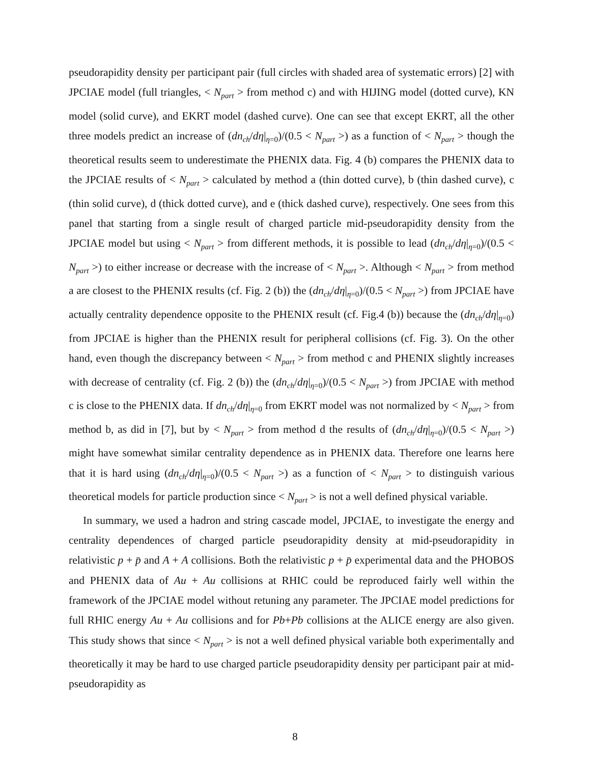pseudorapidity density per participant pair (full circles with shaded area of systematic errors) [2] with JPCIAE model (full triangles, < N<sub>part</sub> > from method c) and with HIJING model (dotted curve), KN model (solid curve), and EKRT model (dashed curve). One can see that except EKRT, all the other three models predict an increase of (dn<sub>ch</sub>/dη|<sub>η=0</sub>)/(0.5 < N<sub>part</sub> >) as a function of < N<sub>part</sub> > though the theoretical results seem to underestimate the PHENIX data. Fig. 4 (b) compares the PHENIX data to the JPCIAE results of < N<sub>part</sub> > calculated by method a (thin dotted curve), b (thin dashed curve), c (thin solid curve), d (thick dotted curve), and e (thick dashed curve), respectively. One sees from this panel that starting from a single result of charged particle mid-pseudorapidity density from the JPCIAE model but using < N<sub>part</sub> > from different methods, it is possible to lead (dn<sub>ch</sub>/dη|<sub>η=0</sub>)/(0.5 < N<sub>part</sub> >) to either increase or decrease with the increase of < N<sub>part</sub> >. Although < N<sub>part</sub> > from method a are closest to the PHENIX results (cf. Fig. 2 (b)) the (dn<sub>ch</sub>/dη|<sub>η=0</sub>)/(0.5 < N<sub>part</sub> >) from JPCIAE have actually centrality dependence opposite to the PHENIX result (cf. Fig.4 (b)) because the (dn<sub>ch</sub>/dη|<sub>η=0</sub>) from JPCIAE is higher than the PHENIX result for peripheral collisions (cf. Fig. 3). On the other hand, even though the discrepancy between < N<sub>part</sub> > from method c and PHENIX slightly increases with decrease of centrality (cf. Fig. 2 (b)) the (dn<sub>ch</sub>/dη|<sub>η=0</sub>)/(0.5 < N<sub>part</sub> >) from JPCIAE with method c is close to the PHENIX data. If dn<sub>ch</sub>/dη|<sub>η=0</sub> from EKRT model was not normalized by < N<sub>part</sub> > from method b, as did in [7], but by < N<sub>part</sub> > from method d the results of (dn<sub>ch</sub>/dη|<sub>η=0</sub>)/(0.5 < N<sub>part</sub> >) might have somewhat similar centrality dependence as in PHENIX data. Therefore one learns here that it is hard using (dn<sub>ch</sub>/dη|<sub>η=0</sub>)/(0.5 < N<sub>part</sub> >) as a function of < N<sub>part</sub> > to distinguish various theoretical models for particle production since < N<sub>part</sub> > is not a well defined physical variable.
In summary, we used a hadron and string cascade model, JPCIAE, to investigate the energy and centrality dependences of charged particle pseudorapidity density at mid-pseudorapidity in relativistic p + p̄ and A + A collisions. Both the relativistic p + p̄ experimental data and the PHOBOS and PHENIX data of Au + Au collisions at RHIC could be reproduced fairly well within the framework of the JPCIAE model without retuning any parameter. The JPCIAE model predictions for full RHIC energy Au + Au collisions and for Pb+Pb collisions at the ALICE energy are also given. This study shows that since < N<sub>part</sub> > is not a well defined physical variable both experimentally and theoretically it may be hard to use charged particle pseudorapidity density per participant pair at mid-pseudorapidity as
8